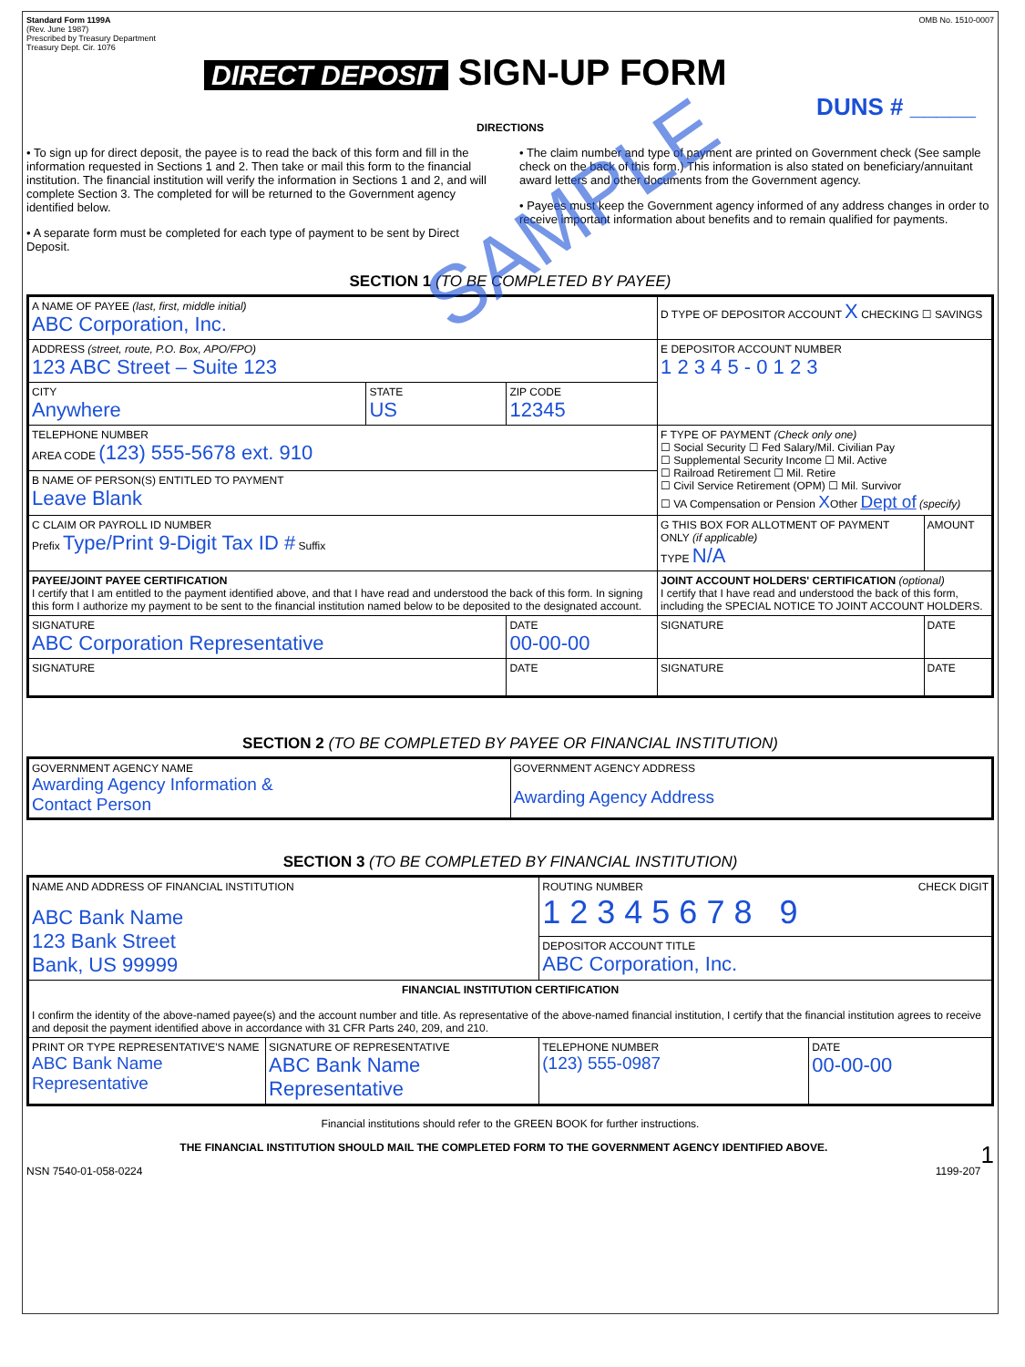Standard Form 1199A
(Rev. June 1987)
Prescribed by Treasury Department
Treasury Dept. Cir. 1076
OMB No. 1510-0007
DIRECT DEPOSIT SIGN-UP FORM
DUNS # _____
DIRECTIONS
• To sign up for direct deposit, the payee is to read the back of this form and fill in the information requested in Sections 1 and 2. Then take or mail this form to the financial institution. The financial institution will verify the information in Sections 1 and 2, and will complete Section 3. The completed for will be returned to the Government agency identified below.
• A separate form must be completed for each type of payment to be sent by Direct Deposit.
• The claim number and type of payment are printed on Government check (See sample check on the back of this form.) This information is also stated on beneficiary/annuitant award letters and other documents from the Government agency.
• Payees must keep the Government agency informed of any address changes in order to receive important information about benefits and to remain qualified for payments.
SAMPLE
SECTION 1 (TO BE COMPLETED BY PAYEE)
| A NAME OF PAYEE (last, first, middle initial) ABC Corporation, Inc. | | | D TYPE OF DEPOSITOR ACCOUNT X CHECKING ☐ SAVINGS | |
| ADDRESS (street, route, P.O. Box, APO/FPO) 123 ABC Street – Suite 123 | | | E DEPOSITOR ACCOUNT NUMBER 1 2 3 4 5 - 0 1 2 3 | |
| CITY Anywhere | STATE US | ZIP CODE 12345 | | |
| TELEPHONE NUMBER AREA CODE (123) 555-5678 ext. 910 | | | F TYPE OF PAYMENT (Check only one) ☐ Social Security ☐ Fed Salary/Mil. Civilian Pay ☐ Supplemental Security Income ☐ Mil. Active ☐ Railroad Retirement ☐ Mil. Retire ☐ Civil Service Retirement (OPM) ☐ Mil. Survivor ☐ VA Compensation or Pension X Other Dept of (specify) | |
| B NAME OF PERSON(S) ENTITLED TO PAYMENT Leave Blank | | | | |
| C CLAIM OR PAYROLL ID NUMBER Prefix Type/Print 9-Digit Tax ID # Suffix | | | G THIS BOX FOR ALLOTMENT OF PAYMENT ONLY (if applicable) TYPE N/A | AMOUNT |
| PAYEE/JOINT PAYEE CERTIFICATION I certify that I am entitled to the payment identified above, and that I have read and understood the back of this form. In signing this form I authorize my payment to be sent to the financial institution named below to be deposited to the designated account. | | | JOINT ACCOUNT HOLDERS' CERTIFICATION (optional) I certify that I have read and understood the back of this form, including the SPECIAL NOTICE TO JOINT ACCOUNT HOLDERS. | |
| SIGNATURE ABC Corporation Representative | | DATE 00-00-00 | SIGNATURE | DATE |
| SIGNATURE | | DATE | SIGNATURE | DATE |
SECTION 2 (TO BE COMPLETED BY PAYEE OR FINANCIAL INSTITUTION)
| GOVERNMENT AGENCY NAME Awarding Agency Information & Contact Person | GOVERNMENT AGENCY ADDRESS Awarding Agency Address |
SECTION 3 (TO BE COMPLETED BY FINANCIAL INSTITUTION)
| NAME AND ADDRESS OF FINANCIAL INSTITUTION ABC Bank Name 123 Bank Street Bank, US 99999 | | ROUTING NUMBER CHECK DIGIT 1 2 3 4 5 6 7 8 9 | |
| | | DEPOSITOR ACCOUNT TITLE ABC Corporation, Inc. | |
| FINANCIAL INSTITUTION CERTIFICATION I confirm the identity of the above-named payee(s) and the account number and title. As representative of the above-named financial institution, I certify that the financial institution agrees to receive and deposit the payment identified above in accordance with 31 CFR Parts 240, 209, and 210. | | | |
| PRINT OR TYPE REPRESENTATIVE'S NAME ABC Bank Name Representative | SIGNATURE OF REPRESENTATIVE ABC Bank Name Representative | TELEPHONE NUMBER (123) 555-0987 | DATE 00-00-00 |
Financial institutions should refer to the GREEN BOOK for further instructions.
THE FINANCIAL INSTITUTION SHOULD MAIL THE COMPLETED FORM TO THE GOVERNMENT AGENCY IDENTIFIED ABOVE. 1
NSN 7540-01-058-0224 1199-207